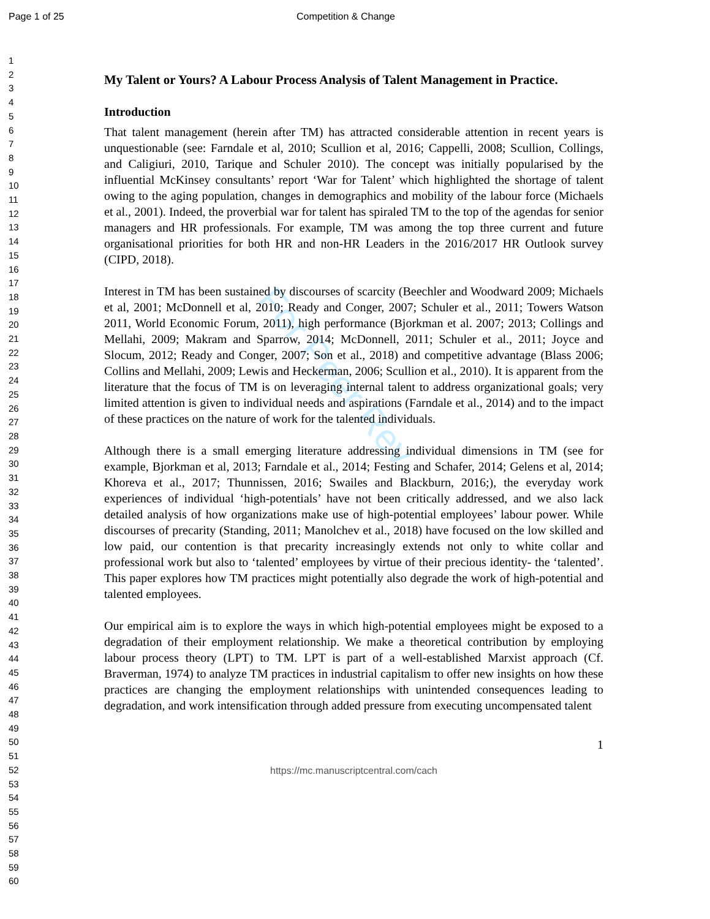Page 1 of 25 Competition & Change
1
2
3
4
5
6
7
8
9
10
11
12
13
14
15
16
17
18
19
20
21
22
23
24
25
26
27
28
29
30
31
32
33
34
35
36
37
38
39
40
41
42
43
44
45
46
47
48
49
50
51
52
53
54
55
56
57
58
59
60
For Peer Rev
My Talent or Yours? A Labour Process Analysis of Talent Management in Practice.
Introduction
That talent management (herein after TM) has attracted considerable attention in recent years is unquestionable (see: Farndale et al, 2010; Scullion et al, 2016; Cappelli, 2008; Scullion, Collings, and Caligiuri, 2010, Tarique and Schuler 2010). The concept was initially popularised by the influential McKinsey consultants’ report ‘War for Talent’ which highlighted the shortage of talent owing to the aging population, changes in demographics and mobility of the labour force (Michaels et al., 2001). Indeed, the proverbial war for talent has spiraled TM to the top of the agendas for senior managers and HR professionals. For example, TM was among the top three current and future organisational priorities for both HR and non-HR Leaders in the 2016/2017 HR Outlook survey (CIPD, 2018).
Interest in TM has been sustained by discourses of scarcity (Beechler and Woodward 2009; Michaels et al, 2001; McDonnell et al, 2010; Ready and Conger, 2007; Schuler et al., 2011; Towers Watson 2011, World Economic Forum, 2011), high performance (Bjorkman et al. 2007; 2013; Collings and Mellahi, 2009; Makram and Sparrow, 2014; McDonnell, 2011; Schuler et al., 2011; Joyce and Slocum, 2012; Ready and Conger, 2007; Son et al., 2018) and competitive advantage (Blass 2006; Collins and Mellahi, 2009; Lewis and Heckerman, 2006; Scullion et al., 2010). It is apparent from the literature that the focus of TM is on leveraging internal talent to address organizational goals; very limited attention is given to individual needs and aspirations (Farndale et al., 2014) and to the impact of these practices on the nature of work for the talented individuals.
Although there is a small emerging literature addressing individual dimensions in TM (see for example, Bjorkman et al, 2013; Farndale et al., 2014; Festing and Schafer, 2014; Gelens et al, 2014; Khoreva et al., 2017; Thunnissen, 2016; Swailes and Blackburn, 2016;), the everyday work experiences of individual ‘high-potentials’ have not been critically addressed, and we also lack detailed analysis of how organizations make use of high-potential employees’ labour power. While discourses of precarity (Standing, 2011; Manolchev et al., 2018) have focused on the low skilled and low paid, our contention is that precarity increasingly extends not only to white collar and professional work but also to ‘talented’ employees by virtue of their precious identity- the ‘talented’. This paper explores how TM practices might potentially also degrade the work of high-potential and talented employees.
Our empirical aim is to explore the ways in which high-potential employees might be exposed to a degradation of their employment relationship. We make a theoretical contribution by employing labour process theory (LPT) to TM. LPT is part of a well-established Marxist approach (Cf. Braverman, 1974) to analyze TM practices in industrial capitalism to offer new insights on how these practices are changing the employment relationships with unintended consequences leading to degradation, and work intensification through added pressure from executing uncompensated talent
1
https://mc.manuscriptcentral.com/cach